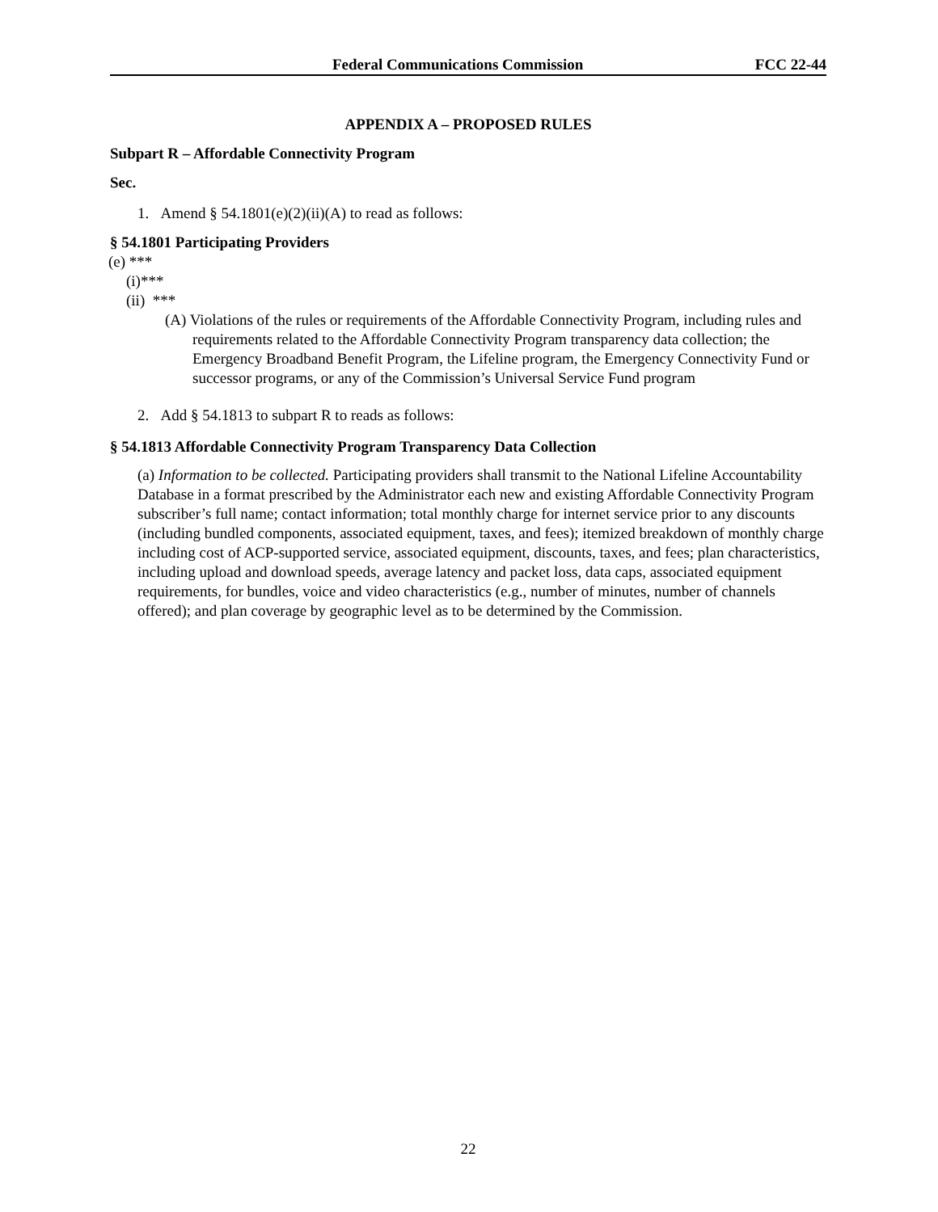Federal Communications Commission FCC 22-44
APPENDIX A – PROPOSED RULES
Subpart R – Affordable Connectivity Program
Sec.
1. Amend § 54.1801(e)(2)(ii)(A) to read as follows:
§ 54.1801 Participating Providers
(e) ***
(i)***
(ii) ***
(A) Violations of the rules or requirements of the Affordable Connectivity Program, including rules and requirements related to the Affordable Connectivity Program transparency data collection; the Emergency Broadband Benefit Program, the Lifeline program, the Emergency Connectivity Fund or successor programs, or any of the Commission’s Universal Service Fund program
2. Add § 54.1813 to subpart R to reads as follows:
§ 54.1813 Affordable Connectivity Program Transparency Data Collection
(a) Information to be collected. Participating providers shall transmit to the National Lifeline Accountability Database in a format prescribed by the Administrator each new and existing Affordable Connectivity Program subscriber’s full name; contact information; total monthly charge for internet service prior to any discounts (including bundled components, associated equipment, taxes, and fees); itemized breakdown of monthly charge including cost of ACP-supported service, associated equipment, discounts, taxes, and fees; plan characteristics, including upload and download speeds, average latency and packet loss, data caps, associated equipment requirements, for bundles, voice and video characteristics (e.g., number of minutes, number of channels offered); and plan coverage by geographic level as to be determined by the Commission.
22